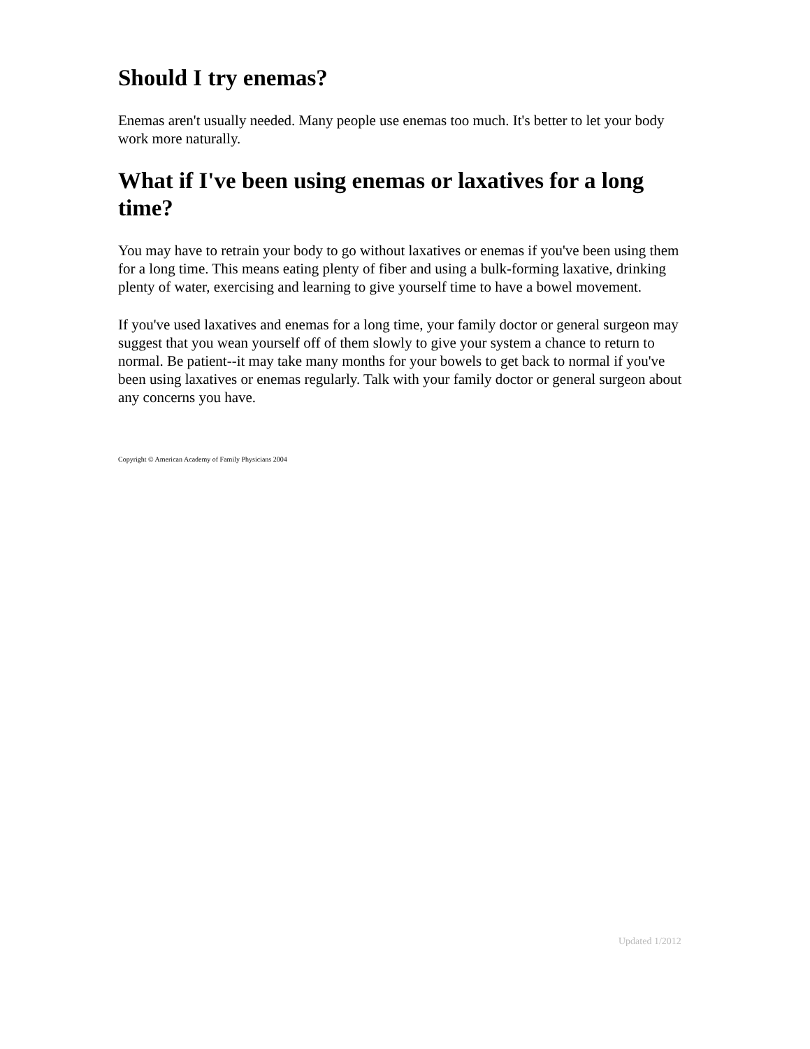Should I try enemas?
Enemas aren't usually needed. Many people use enemas too much. It's better to let your body work more naturally.
What if I've been using enemas or laxatives for a long time?
You may have to retrain your body to go without laxatives or enemas if you've been using them for a long time. This means eating plenty of fiber and using a bulk-forming laxative, drinking plenty of water, exercising and learning to give yourself time to have a bowel movement.
If you've used laxatives and enemas for a long time, your family doctor or general surgeon may suggest that you wean yourself off of them slowly to give your system a chance to return to normal. Be patient--it may take many months for your bowels to get back to normal if you've been using laxatives or enemas regularly. Talk with your family doctor or general surgeon about any concerns you have.
Copyright © American Academy of Family Physicians 2004
Updated 1/2012